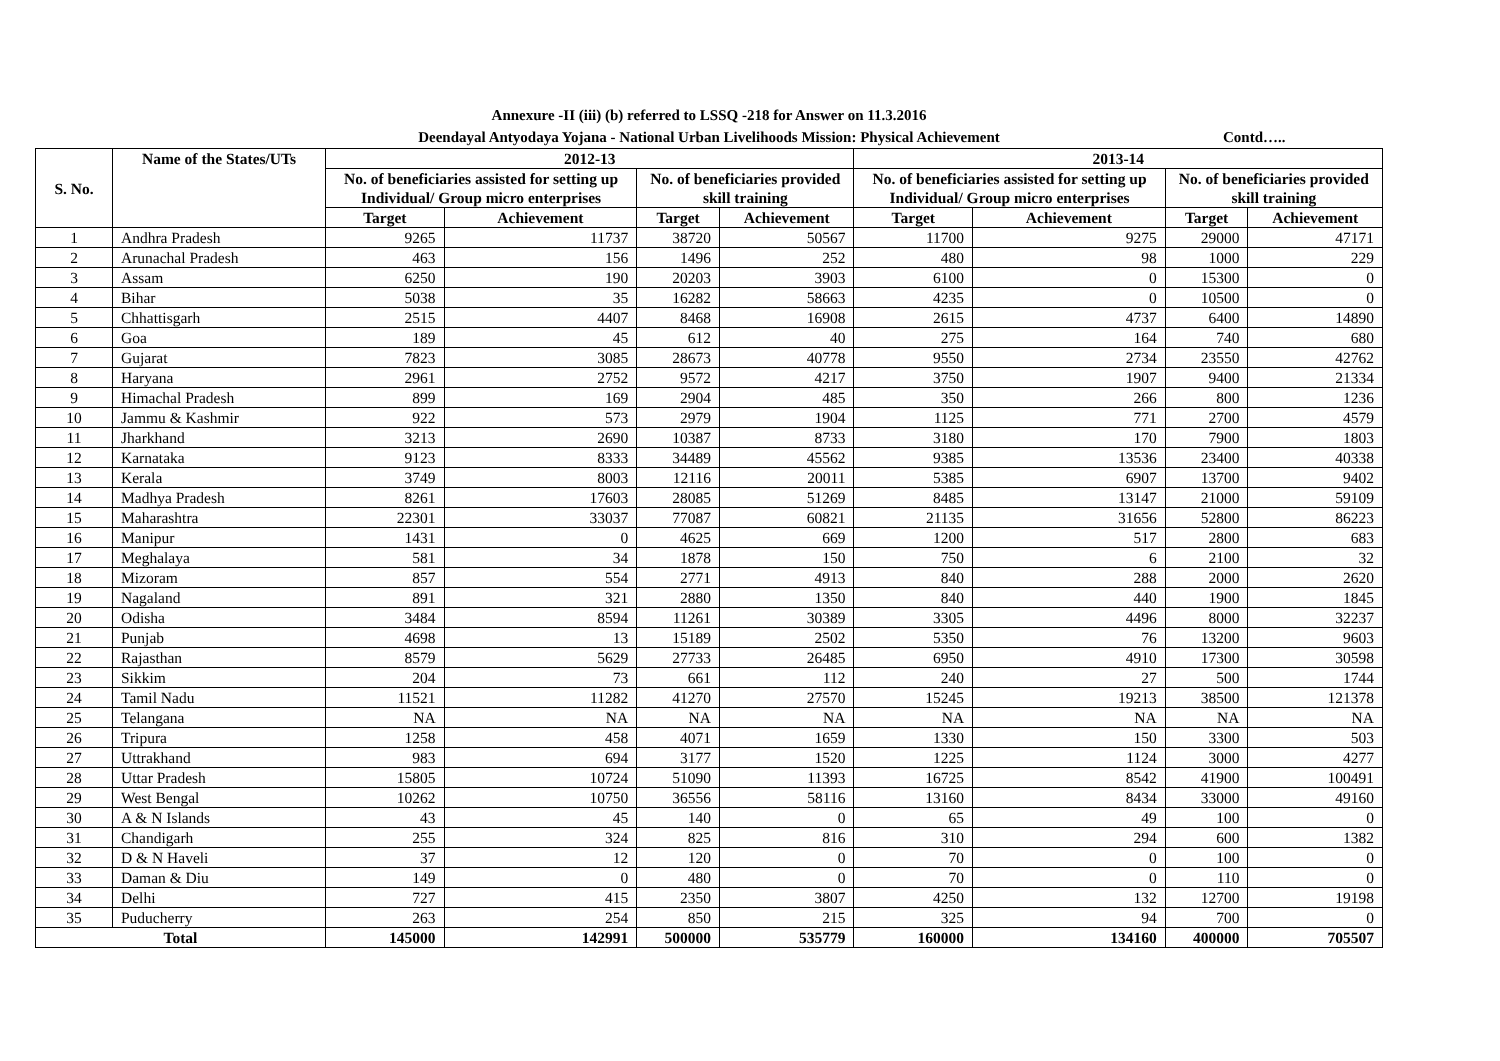Annexure -II (iii) (b) referred to LSSQ -218 for Answer on 11.3.2016
Deendayal Antyodaya Yojana - National Urban Livelihoods Mission: Physical Achievement
Contd…..
| S. No. | Name of the States/UTs | 2012-13 | | | | 2013-14 | | | |
| --- | --- | --- | --- | --- | --- | --- | --- | --- | --- |
| | | No. of beneficiaries assisted for setting up Individual/ Group micro enterprises | | No. of beneficiaries provided skill training | | No. of beneficiaries assisted for setting up Individual/ Group micro enterprises | | No. of beneficiaries provided skill training | |
| | | Target | Achievement | Target | Achievement | Target | Achievement | Target | Achievement |
| 1 | Andhra Pradesh | 9265 | 11737 | 38720 | 50567 | 11700 | 9275 | 29000 | 47171 |
| 2 | Arunachal Pradesh | 463 | 156 | 1496 | 252 | 480 | 98 | 1000 | 229 |
| 3 | Assam | 6250 | 190 | 20203 | 3903 | 6100 | 0 | 15300 | 0 |
| 4 | Bihar | 5038 | 35 | 16282 | 58663 | 4235 | 0 | 10500 | 0 |
| 5 | Chhattisgarh | 2515 | 4407 | 8468 | 16908 | 2615 | 4737 | 6400 | 14890 |
| 6 | Goa | 189 | 45 | 612 | 40 | 275 | 164 | 740 | 680 |
| 7 | Gujarat | 7823 | 3085 | 28673 | 40778 | 9550 | 2734 | 23550 | 42762 |
| 8 | Haryana | 2961 | 2752 | 9572 | 4217 | 3750 | 1907 | 9400 | 21334 |
| 9 | Himachal Pradesh | 899 | 169 | 2904 | 485 | 350 | 266 | 800 | 1236 |
| 10 | Jammu & Kashmir | 922 | 573 | 2979 | 1904 | 1125 | 771 | 2700 | 4579 |
| 11 | Jharkhand | 3213 | 2690 | 10387 | 8733 | 3180 | 170 | 7900 | 1803 |
| 12 | Karnataka | 9123 | 8333 | 34489 | 45562 | 9385 | 13536 | 23400 | 40338 |
| 13 | Kerala | 3749 | 8003 | 12116 | 20011 | 5385 | 6907 | 13700 | 9402 |
| 14 | Madhya Pradesh | 8261 | 17603 | 28085 | 51269 | 8485 | 13147 | 21000 | 59109 |
| 15 | Maharashtra | 22301 | 33037 | 77087 | 60821 | 21135 | 31656 | 52800 | 86223 |
| 16 | Manipur | 1431 | 0 | 4625 | 669 | 1200 | 517 | 2800 | 683 |
| 17 | Meghalaya | 581 | 34 | 1878 | 150 | 750 | 6 | 2100 | 32 |
| 18 | Mizoram | 857 | 554 | 2771 | 4913 | 840 | 288 | 2000 | 2620 |
| 19 | Nagaland | 891 | 321 | 2880 | 1350 | 840 | 440 | 1900 | 1845 |
| 20 | Odisha | 3484 | 8594 | 11261 | 30389 | 3305 | 4496 | 8000 | 32237 |
| 21 | Punjab | 4698 | 13 | 15189 | 2502 | 5350 | 76 | 13200 | 9603 |
| 22 | Rajasthan | 8579 | 5629 | 27733 | 26485 | 6950 | 4910 | 17300 | 30598 |
| 23 | Sikkim | 204 | 73 | 661 | 112 | 240 | 27 | 500 | 1744 |
| 24 | Tamil Nadu | 11521 | 11282 | 41270 | 27570 | 15245 | 19213 | 38500 | 121378 |
| 25 | Telangana | NA | NA | NA | NA | NA | NA | NA | NA |
| 26 | Tripura | 1258 | 458 | 4071 | 1659 | 1330 | 150 | 3300 | 503 |
| 27 | Uttrakhand | 983 | 694 | 3177 | 1520 | 1225 | 1124 | 3000 | 4277 |
| 28 | Uttar Pradesh | 15805 | 10724 | 51090 | 11393 | 16725 | 8542 | 41900 | 100491 |
| 29 | West Bengal | 10262 | 10750 | 36556 | 58116 | 13160 | 8434 | 33000 | 49160 |
| 30 | A & N Islands | 43 | 45 | 140 | 0 | 65 | 49 | 100 | 0 |
| 31 | Chandigarh | 255 | 324 | 825 | 816 | 310 | 294 | 600 | 1382 |
| 32 | D & N Haveli | 37 | 12 | 120 | 0 | 70 | 0 | 100 | 0 |
| 33 | Daman & Diu | 149 | 0 | 480 | 0 | 70 | 0 | 110 | 0 |
| 34 | Delhi | 727 | 415 | 2350 | 3807 | 4250 | 132 | 12700 | 19198 |
| 35 | Puducherry | 263 | 254 | 850 | 215 | 325 | 94 | 700 | 0 |
| Total | | 145000 | 142991 | 500000 | 535779 | 160000 | 134160 | 400000 | 705507 |